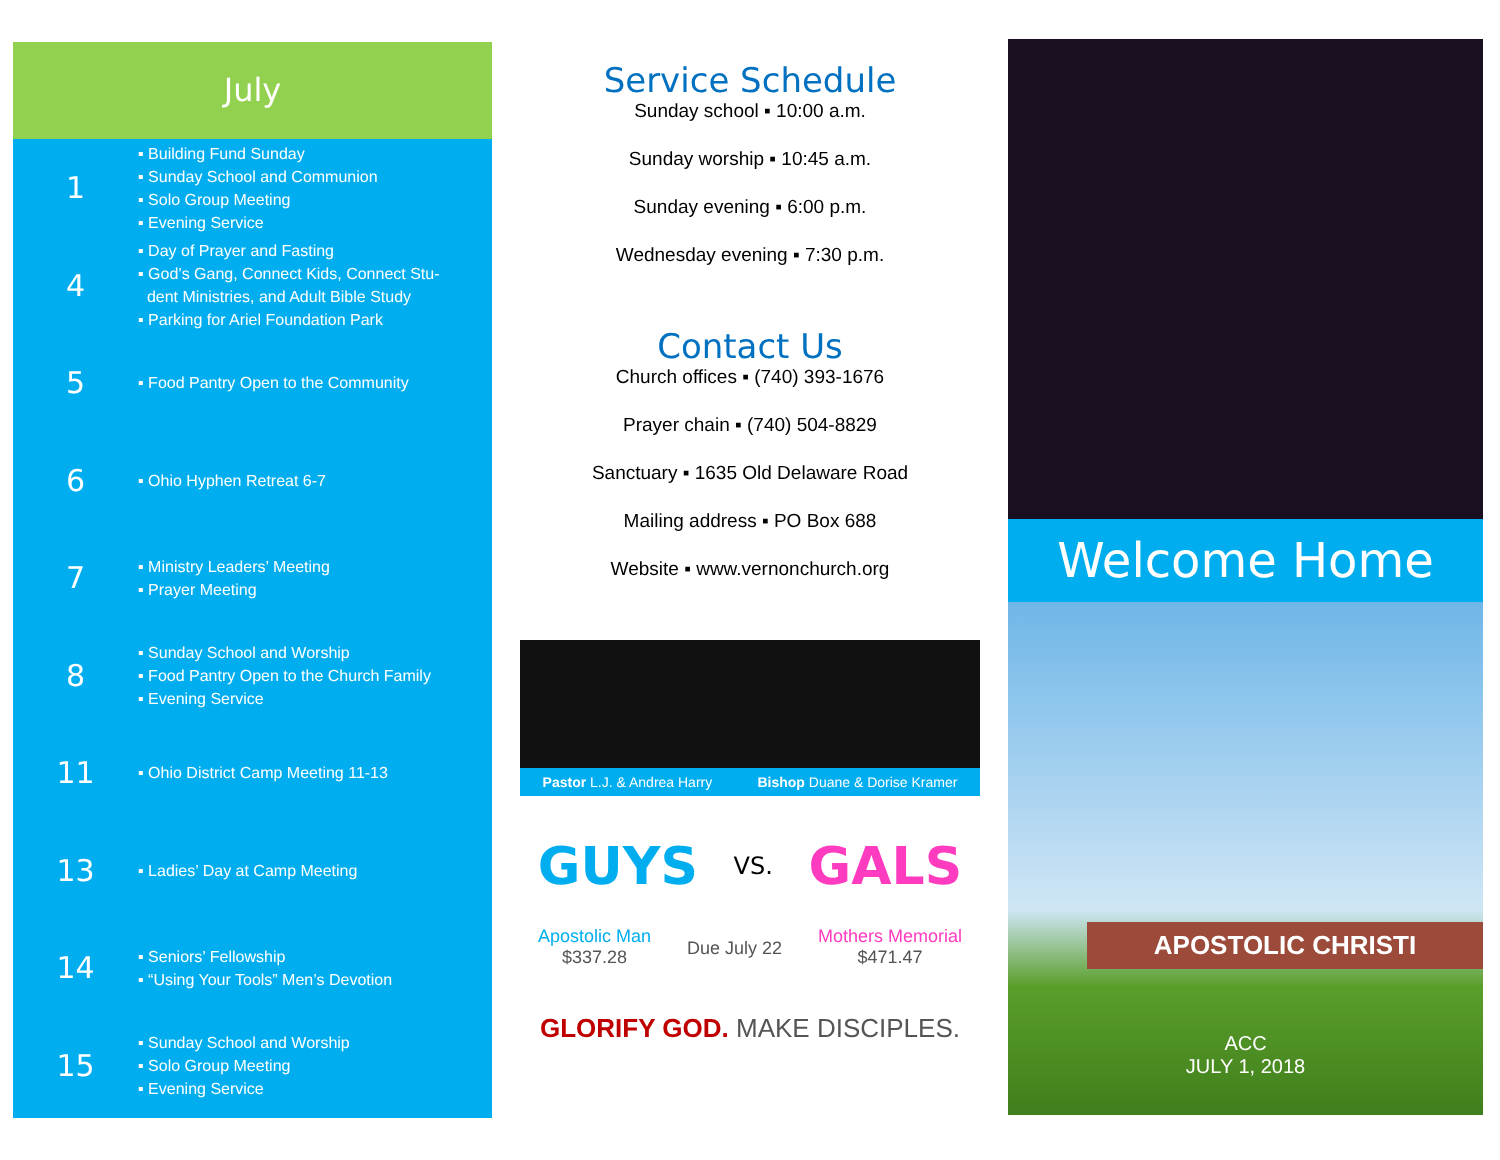July
1
▪ Building Fund Sunday
▪ Sunday School and Communion
▪ Solo Group Meeting
▪ Evening Service
4
▪ Day of Prayer and Fasting
▪ God’s Gang, Connect Kids, Connect Stu-
dent Ministries, and Adult Bible Study
▪ Parking for Ariel Foundation Park
5
▪ Food Pantry Open to the Community
6
▪ Ohio Hyphen Retreat 6-7
7
▪ Ministry Leaders’ Meeting
▪ Prayer Meeting
8
▪ Sunday School and Worship
▪ Food Pantry Open to the Church Family
▪ Evening Service
11
▪ Ohio District Camp Meeting 11-13
13
▪ Ladies’ Day at Camp Meeting
14
▪ Seniors’ Fellowship
▪ “Using Your Tools” Men’s Devotion
15
▪ Sunday School and Worship
▪ Solo Group Meeting
▪ Evening Service
Service Schedule
Sunday school ▪ 10:00 a.m.
Sunday worship ▪ 10:45 a.m.
Sunday evening ▪ 6:00 p.m.
Wednesday evening ▪ 7:30 p.m.
Contact Us
Church offices ▪ (740) 393-1676
Prayer chain ▪ (740) 504-8829
Sanctuary ▪ 1635 Old Delaware Road
Mailing address ▪ PO Box 688
Website ▪ www.vernonchurch.org
Pastor L.J. & Andrea Harry Bishop Duane & Dorise Kramer
GUYS VS. GALS
Apostolic Man
$337.28 Due July 22 Mothers Memorial
$471.47
GLORIFY GOD. MAKE DISCIPLES.
Welcome Home
APOSTOLIC CHRISTI
ACC
JULY 1, 2018